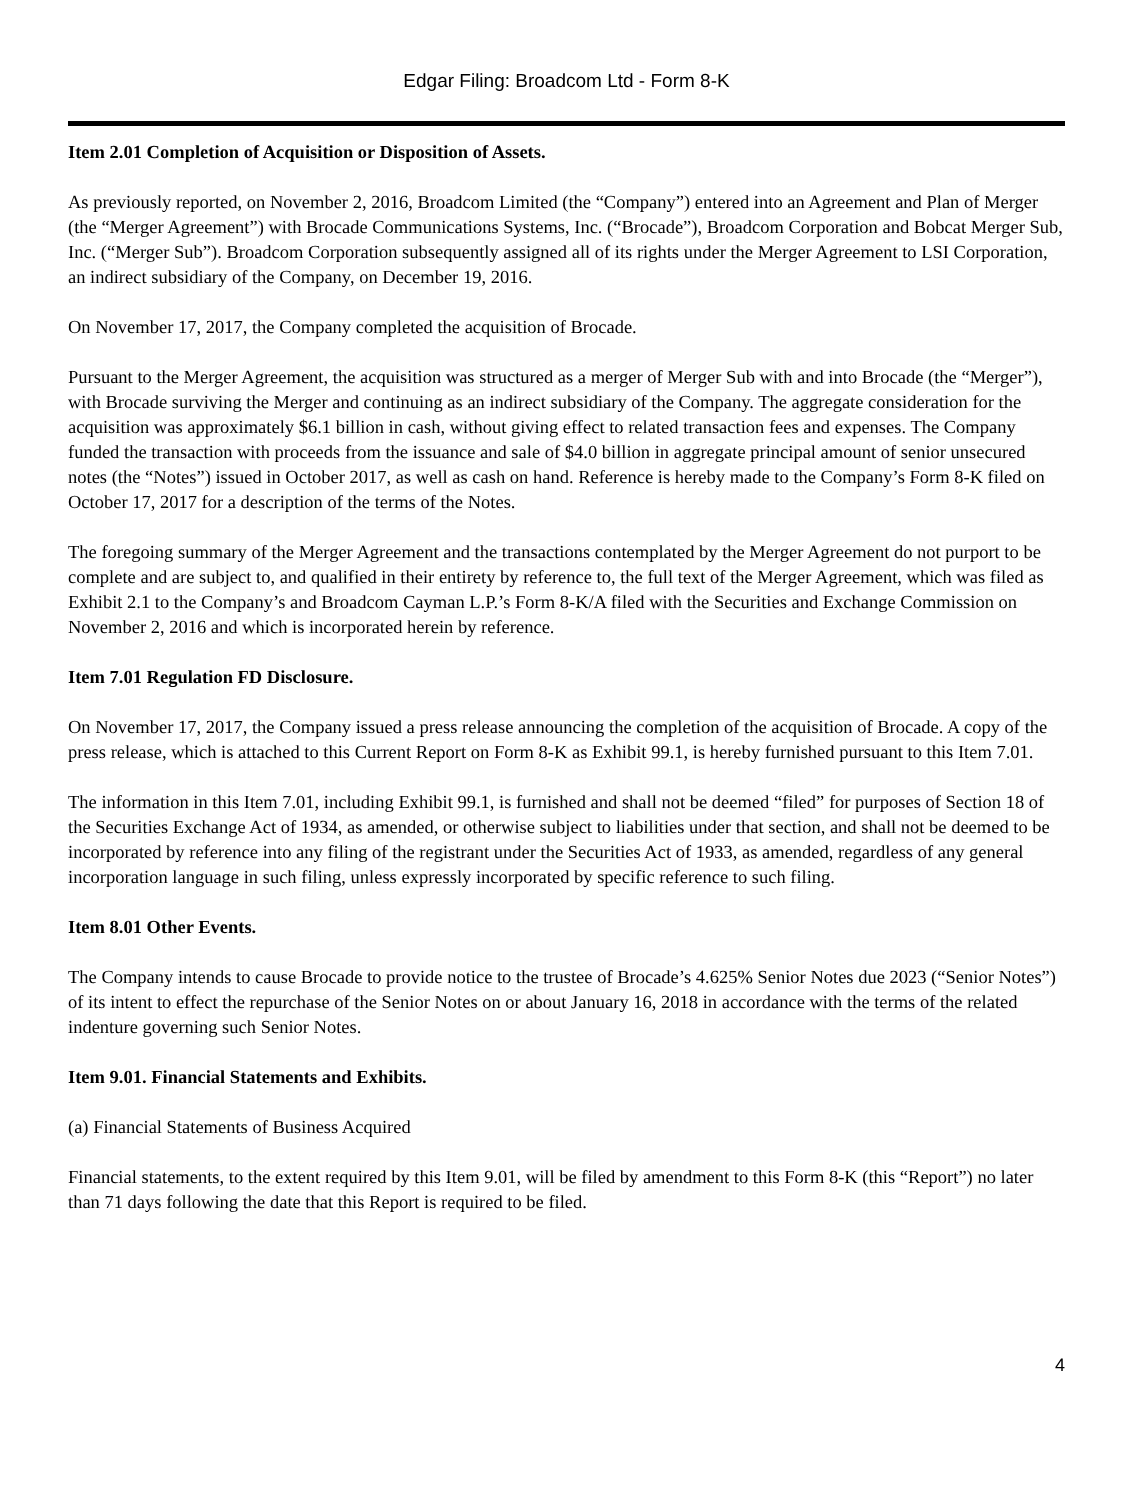Edgar Filing: Broadcom Ltd - Form 8-K
Item 2.01 Completion of Acquisition or Disposition of Assets.
As previously reported, on November 2, 2016, Broadcom Limited (the “Company”) entered into an Agreement and Plan of Merger (the “Merger Agreement”) with Brocade Communications Systems, Inc. (“Brocade”), Broadcom Corporation and Bobcat Merger Sub, Inc. (“Merger Sub”). Broadcom Corporation subsequently assigned all of its rights under the Merger Agreement to LSI Corporation, an indirect subsidiary of the Company, on December 19, 2016.
On November 17, 2017, the Company completed the acquisition of Brocade.
Pursuant to the Merger Agreement, the acquisition was structured as a merger of Merger Sub with and into Brocade (the “Merger”), with Brocade surviving the Merger and continuing as an indirect subsidiary of the Company. The aggregate consideration for the acquisition was approximately $6.1 billion in cash, without giving effect to related transaction fees and expenses. The Company funded the transaction with proceeds from the issuance and sale of $4.0 billion in aggregate principal amount of senior unsecured notes (the “Notes”) issued in October 2017, as well as cash on hand. Reference is hereby made to the Company’s Form 8-K filed on October 17, 2017 for a description of the terms of the Notes.
The foregoing summary of the Merger Agreement and the transactions contemplated by the Merger Agreement do not purport to be complete and are subject to, and qualified in their entirety by reference to, the full text of the Merger Agreement, which was filed as Exhibit 2.1 to the Company’s and Broadcom Cayman L.P.’s Form 8-K/A filed with the Securities and Exchange Commission on November 2, 2016 and which is incorporated herein by reference.
Item 7.01 Regulation FD Disclosure.
On November 17, 2017, the Company issued a press release announcing the completion of the acquisition of Brocade. A copy of the press release, which is attached to this Current Report on Form 8-K as Exhibit 99.1, is hereby furnished pursuant to this Item 7.01.
The information in this Item 7.01, including Exhibit 99.1, is furnished and shall not be deemed “filed” for purposes of Section 18 of the Securities Exchange Act of 1934, as amended, or otherwise subject to liabilities under that section, and shall not be deemed to be incorporated by reference into any filing of the registrant under the Securities Act of 1933, as amended, regardless of any general incorporation language in such filing, unless expressly incorporated by specific reference to such filing.
Item 8.01 Other Events.
The Company intends to cause Brocade to provide notice to the trustee of Brocade’s 4.625% Senior Notes due 2023 (“Senior Notes”) of its intent to effect the repurchase of the Senior Notes on or about January 16, 2018 in accordance with the terms of the related indenture governing such Senior Notes.
Item 9.01. Financial Statements and Exhibits.
(a) Financial Statements of Business Acquired
Financial statements, to the extent required by this Item 9.01, will be filed by amendment to this Form 8-K (this “Report”) no later than 71 days following the date that this Report is required to be filed.
4